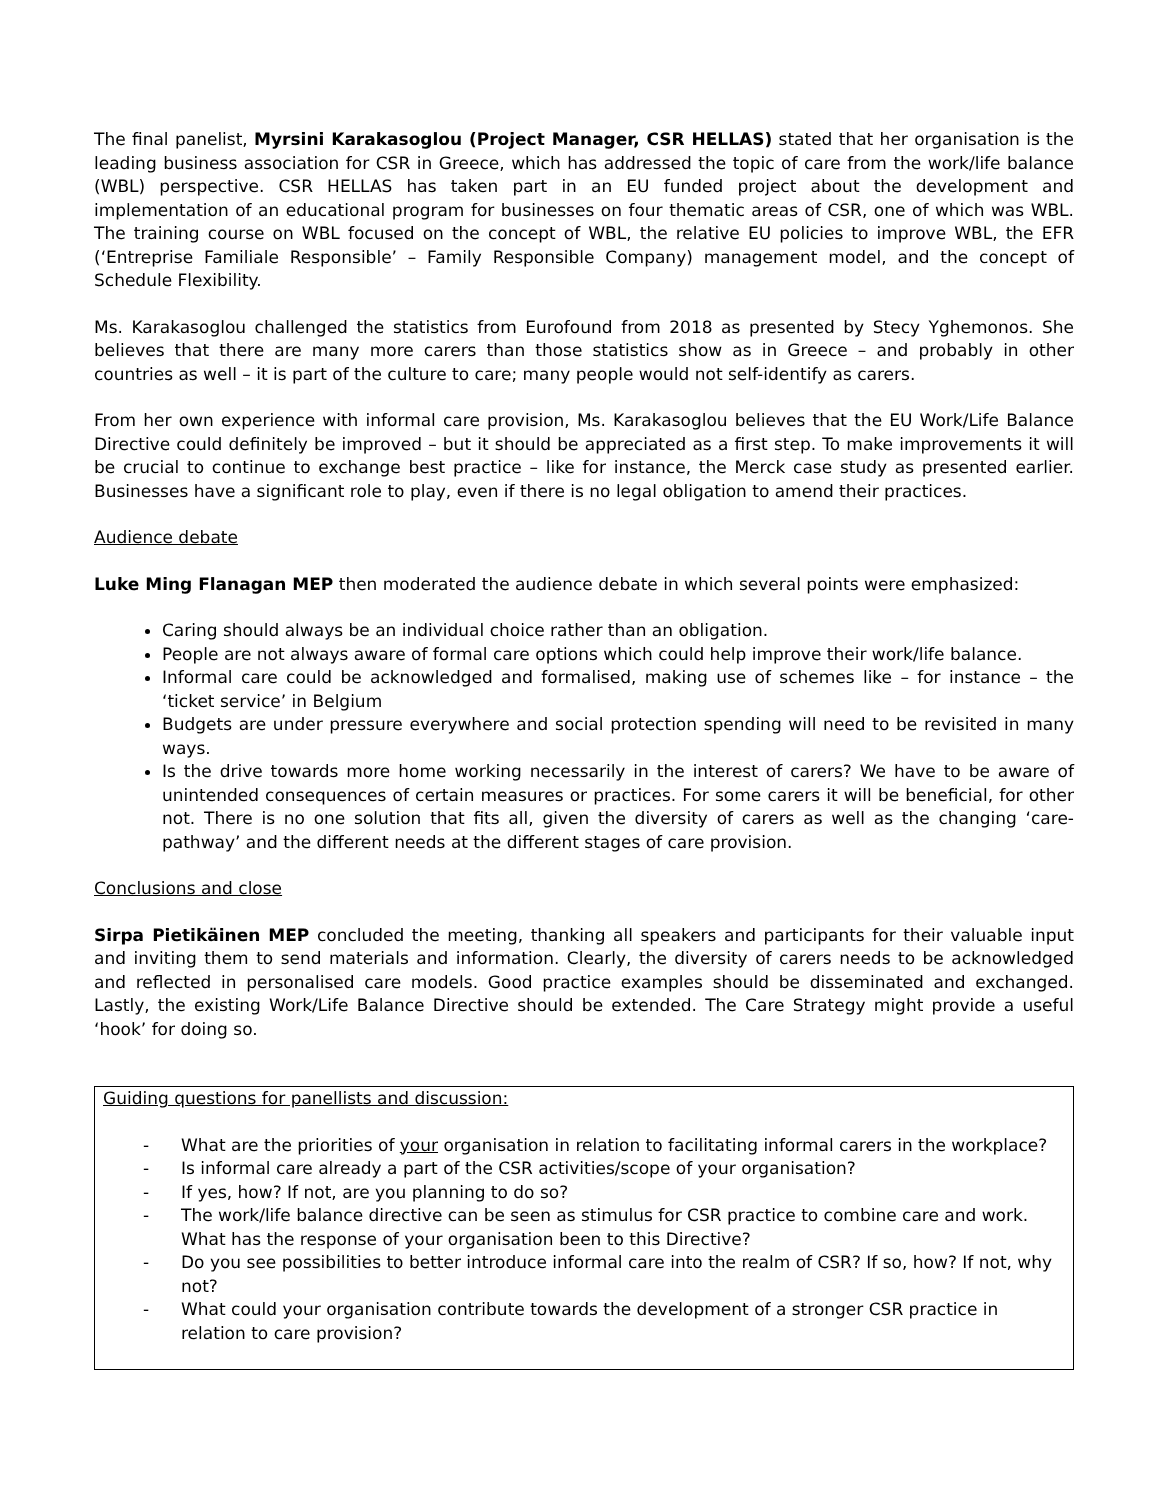The final panelist, Myrsini Karakasoglou (Project Manager, CSR HELLAS) stated that her organisation is the leading business association for CSR in Greece, which has addressed the topic of care from the work/life balance (WBL) perspective. CSR HELLAS has taken part in an EU funded project about the development and implementation of an educational program for businesses on four thematic areas of CSR, one of which was WBL. The training course on WBL focused on the concept of WBL, the relative EU policies to improve WBL, the EFR (‘Entreprise Familiale Responsible’ – Family Responsible Company) management model, and the concept of Schedule Flexibility.
Ms. Karakasoglou challenged the statistics from Eurofound from 2018 as presented by Stecy Yghemonos. She believes that there are many more carers than those statistics show as in Greece – and probably in other countries as well – it is part of the culture to care; many people would not self-identify as carers.
From her own experience with informal care provision, Ms. Karakasoglou believes that the EU Work/Life Balance Directive could definitely be improved – but it should be appreciated as a first step. To make improvements it will be crucial to continue to exchange best practice – like for instance, the Merck case study as presented earlier. Businesses have a significant role to play, even if there is no legal obligation to amend their practices.
Audience debate
Luke Ming Flanagan MEP then moderated the audience debate in which several points were emphasized:
Caring should always be an individual choice rather than an obligation.
People are not always aware of formal care options which could help improve their work/life balance.
Informal care could be acknowledged and formalised, making use of schemes like – for instance – the ‘ticket service’ in Belgium
Budgets are under pressure everywhere and social protection spending will need to be revisited in many ways.
Is the drive towards more home working necessarily in the interest of carers? We have to be aware of unintended consequences of certain measures or practices. For some carers it will be beneficial, for other not. There is no one solution that fits all, given the diversity of carers as well as the changing ‘care-pathway’ and the different needs at the different stages of care provision.
Conclusions and close
Sirpa Pietikäinen MEP concluded the meeting, thanking all speakers and participants for their valuable input and inviting them to send materials and information. Clearly, the diversity of carers needs to be acknowledged and reflected in personalised care models. Good practice examples should be disseminated and exchanged. Lastly, the existing Work/Life Balance Directive should be extended. The Care Strategy might provide a useful ‘hook’ for doing so.
Guiding questions for panellists and discussion:
- What are the priorities of your organisation in relation to facilitating informal carers in the workplace?
- Is informal care already a part of the CSR activities/scope of your organisation?
- If yes, how? If not, are you planning to do so?
- The work/life balance directive can be seen as stimulus for CSR practice to combine care and work. What has the response of your organisation been to this Directive?
- Do you see possibilities to better introduce informal care into the realm of CSR? If so, how? If not, why not?
- What could your organisation contribute towards the development of a stronger CSR practice in relation to care provision?